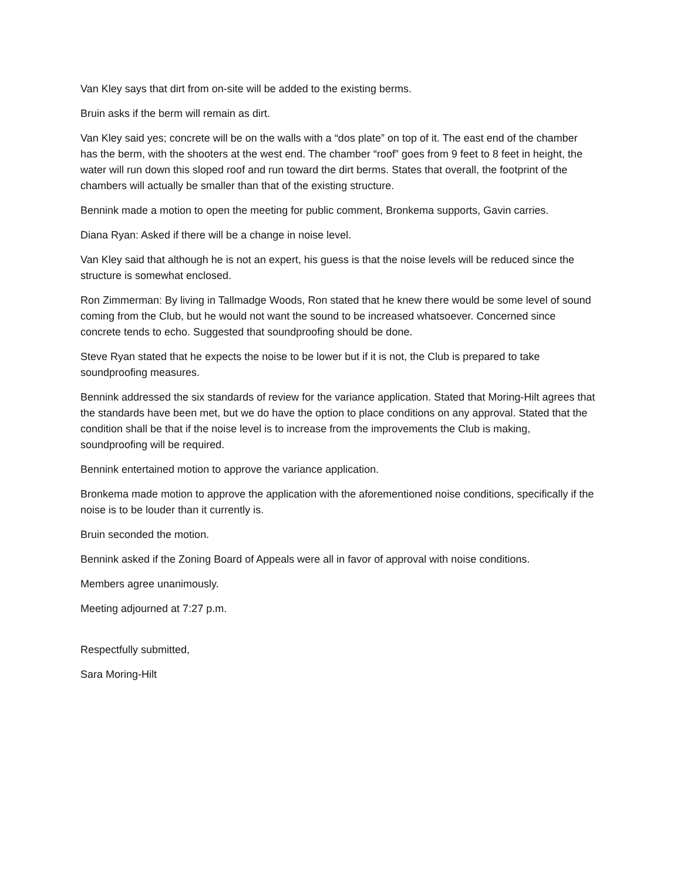Van Kley says that dirt from on-site will be added to the existing berms.
Bruin asks if the berm will remain as dirt.
Van Kley said yes; concrete will be on the walls with a “dos plate” on top of it. The east end of the chamber has the berm, with the shooters at the west end. The chamber “roof” goes from 9 feet to 8 feet in height, the water will run down this sloped roof and run toward the dirt berms. States that overall, the footprint of the chambers will actually be smaller than that of the existing structure.
Bennink made a motion to open the meeting for public comment, Bronkema supports, Gavin carries.
Diana Ryan: Asked if there will be a change in noise level.
Van Kley said that although he is not an expert, his guess is that the noise levels will be reduced since the structure is somewhat enclosed.
Ron Zimmerman: By living in Tallmadge Woods, Ron stated that he knew there would be some level of sound coming from the Club, but he would not want the sound to be increased whatsoever. Concerned since concrete tends to echo. Suggested that soundproofing should be done.
Steve Ryan stated that he expects the noise to be lower but if it is not, the Club is prepared to take soundproofing measures.
Bennink addressed the six standards of review for the variance application. Stated that Moring-Hilt agrees that the standards have been met, but we do have the option to place conditions on any approval. Stated that the condition shall be that if the noise level is to increase from the improvements the Club is making, soundproofing will be required.
Bennink entertained motion to approve the variance application.
Bronkema made motion to approve the application with the aforementioned noise conditions, specifically if the noise is to be louder than it currently is.
Bruin seconded the motion.
Bennink asked if the Zoning Board of Appeals were all in favor of approval with noise conditions.
Members agree unanimously.
Meeting adjourned at 7:27 p.m.
Respectfully submitted,
Sara Moring-Hilt